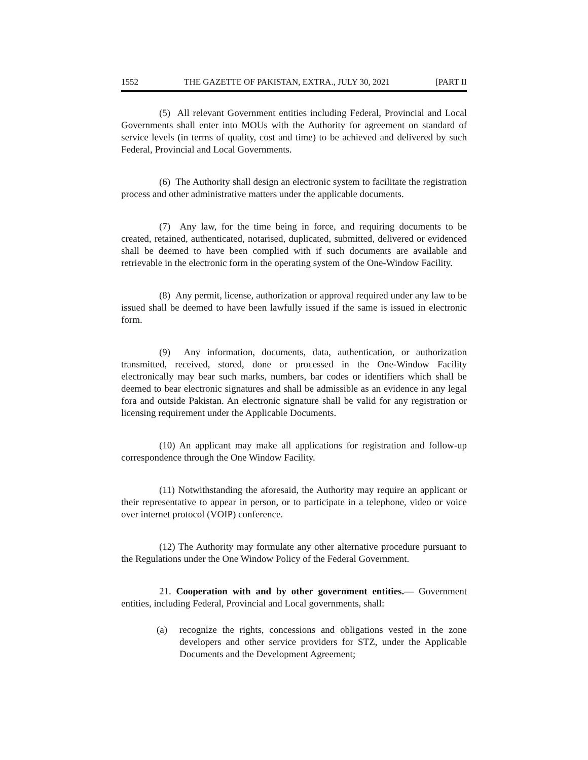1552 THE GAZETTE OF PAKISTAN, EXTRA., JULY 30, 2021 [PART II
(5) All relevant Government entities including Federal, Provincial and Local Governments shall enter into MOUs with the Authority for agreement on standard of service levels (in terms of quality, cost and time) to be achieved and delivered by such Federal, Provincial and Local Governments.
(6) The Authority shall design an electronic system to facilitate the registration process and other administrative matters under the applicable documents.
(7) Any law, for the time being in force, and requiring documents to be created, retained, authenticated, notarised, duplicated, submitted, delivered or evidenced shall be deemed to have been complied with if such documents are available and retrievable in the electronic form in the operating system of the One-Window Facility.
(8) Any permit, license, authorization or approval required under any law to be issued shall be deemed to have been lawfully issued if the same is issued in electronic form.
(9) Any information, documents, data, authentication, or authorization transmitted, received, stored, done or processed in the One-Window Facility electronically may bear such marks, numbers, bar codes or identifiers which shall be deemed to bear electronic signatures and shall be admissible as an evidence in any legal fora and outside Pakistan. An electronic signature shall be valid for any registration or licensing requirement under the Applicable Documents.
(10) An applicant may make all applications for registration and follow-up correspondence through the One Window Facility.
(11) Notwithstanding the aforesaid, the Authority may require an applicant or their representative to appear in person, or to participate in a telephone, video or voice over internet protocol (VOIP) conference.
(12) The Authority may formulate any other alternative procedure pursuant to the Regulations under the One Window Policy of the Federal Government.
21. Cooperation with and by other government entities.— Government entities, including Federal, Provincial and Local governments, shall:
(a) recognize the rights, concessions and obligations vested in the zone developers and other service providers for STZ, under the Applicable Documents and the Development Agreement;